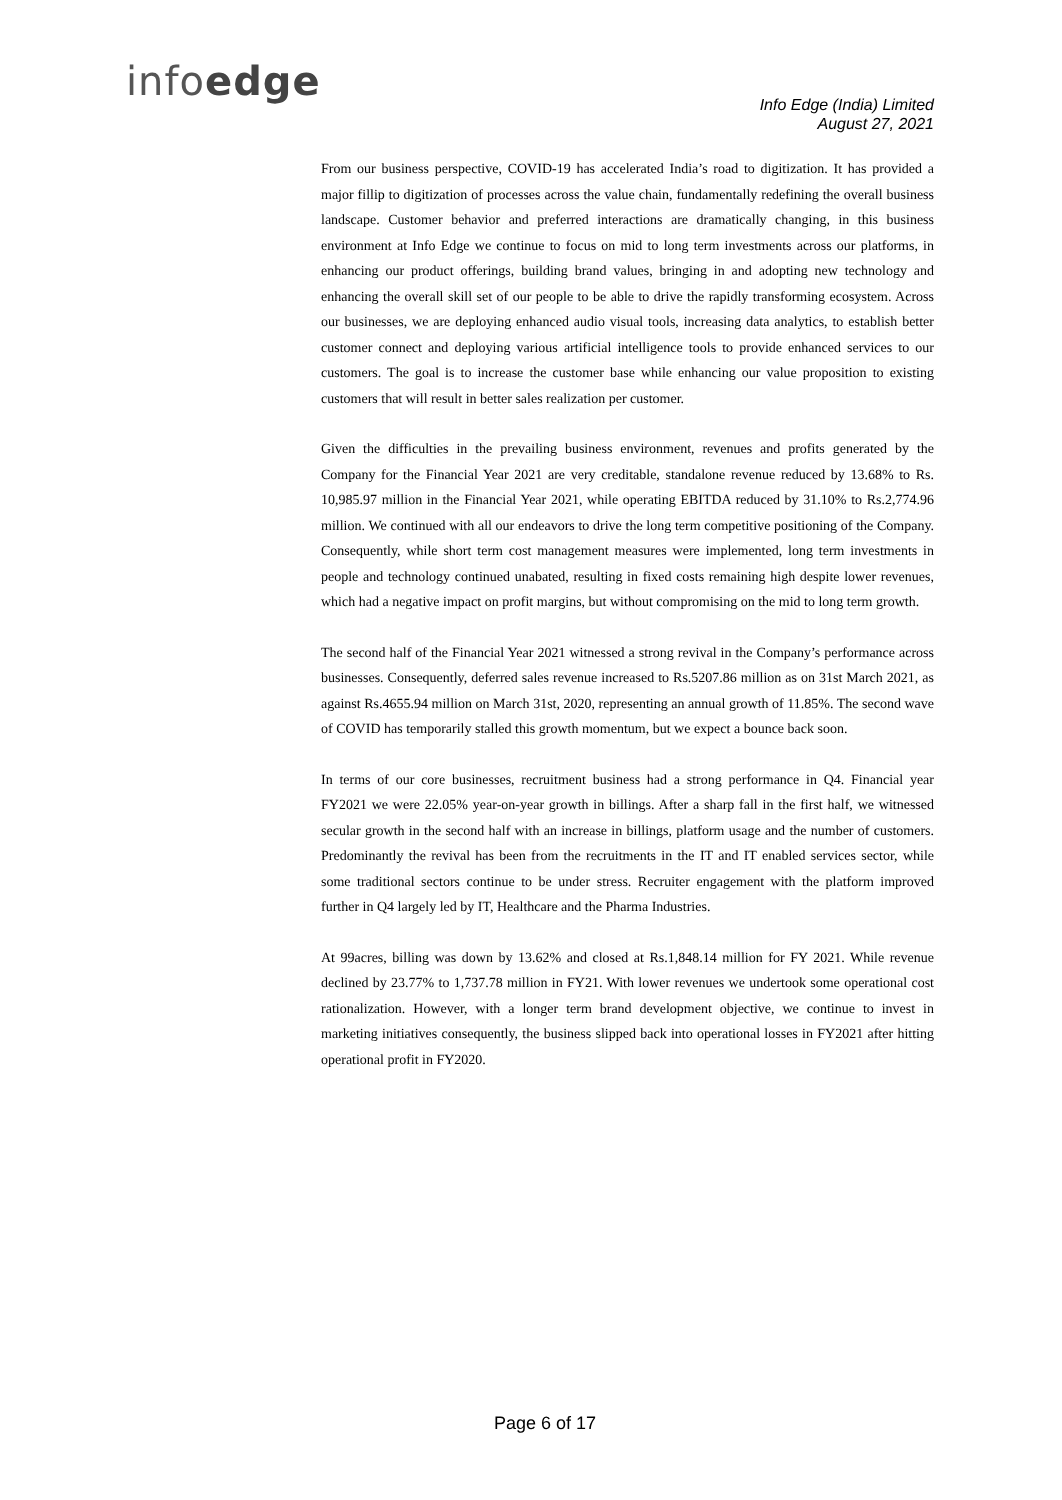infoedge
Info Edge (India) Limited
August 27, 2021
From our business perspective, COVID-19 has accelerated India’s road to digitization. It has provided a major fillip to digitization of processes across the value chain, fundamentally redefining the overall business landscape. Customer behavior and preferred interactions are dramatically changing, in this business environment at Info Edge we continue to focus on mid to long term investments across our platforms, in enhancing our product offerings, building brand values, bringing in and adopting new technology and enhancing the overall skill set of our people to be able to drive the rapidly transforming ecosystem. Across our businesses, we are deploying enhanced audio visual tools, increasing data analytics, to establish better customer connect and deploying various artificial intelligence tools to provide enhanced services to our customers. The goal is to increase the customer base while enhancing our value proposition to existing customers that will result in better sales realization per customer.
Given the difficulties in the prevailing business environment, revenues and profits generated by the Company for the Financial Year 2021 are very creditable, standalone revenue reduced by 13.68% to Rs. 10,985.97 million in the Financial Year 2021, while operating EBITDA reduced by 31.10% to Rs.2,774.96 million. We continued with all our endeavors to drive the long term competitive positioning of the Company. Consequently, while short term cost management measures were implemented, long term investments in people and technology continued unabated, resulting in fixed costs remaining high despite lower revenues, which had a negative impact on profit margins, but without compromising on the mid to long term growth.
The second half of the Financial Year 2021 witnessed a strong revival in the Company’s performance across businesses. Consequently, deferred sales revenue increased to Rs.5207.86 million as on 31st March 2021, as against Rs.4655.94 million on March 31st, 2020, representing an annual growth of 11.85%. The second wave of COVID has temporarily stalled this growth momentum, but we expect a bounce back soon.
In terms of our core businesses, recruitment business had a strong performance in Q4. Financial year FY2021 we were 22.05% year-on-year growth in billings. After a sharp fall in the first half, we witnessed secular growth in the second half with an increase in billings, platform usage and the number of customers. Predominantly the revival has been from the recruitments in the IT and IT enabled services sector, while some traditional sectors continue to be under stress. Recruiter engagement with the platform improved further in Q4 largely led by IT, Healthcare and the Pharma Industries.
At 99acres, billing was down by 13.62% and closed at Rs.1,848.14 million for FY 2021. While revenue declined by 23.77% to 1,737.78 million in FY21. With lower revenues we undertook some operational cost rationalization. However, with a longer term brand development objective, we continue to invest in marketing initiatives consequently, the business slipped back into operational losses in FY2021 after hitting operational profit in FY2020.
Page 6 of 17